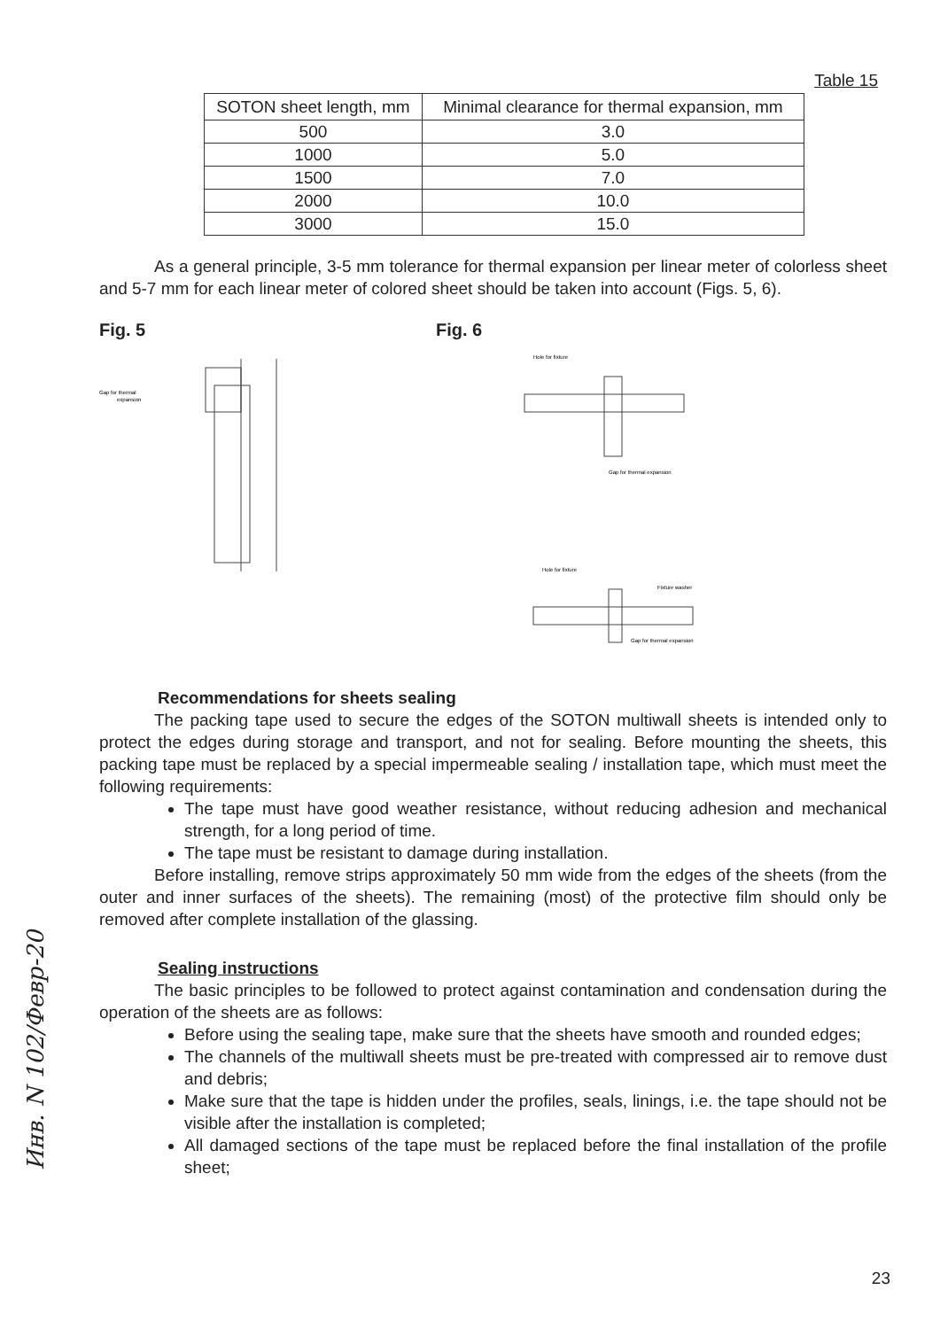Table 15
| SOTON sheet length, mm | Minimal clearance for thermal expansion, mm |
| --- | --- |
| 500 | 3.0 |
| 1000 | 5.0 |
| 1500 | 7.0 |
| 2000 | 10.0 |
| 3000 | 15.0 |
As a general principle, 3-5 mm tolerance for thermal expansion per linear meter of colorless sheet and 5-7 mm for each linear meter of colored sheet should be taken into account (Figs. 5, 6).
Fig. 5
Gap for thermal
expansion
Fig. 6
Hole for fixture
Gap for thermal expansion
Hole for fixture
Fixture washer
Gap for thermal expansion
Recommendations for sheets sealing
The packing tape used to secure the edges of the SOTON multiwall sheets is intended only to protect the edges during storage and transport, and not for sealing. Before mounting the sheets, this packing tape must be replaced by a special impermeable sealing / installation tape, which must meet the following requirements:
The tape must have good weather resistance, without reducing adhesion and mechanical strength, for a long period of time.
The tape must be resistant to damage during installation.
Before installing, remove strips approximately 50 mm wide from the edges of the sheets (from the outer and inner surfaces of the sheets). The remaining (most) of the protective film should only be removed after complete installation of the glassing.
Sealing instructions
The basic principles to be followed to protect against contamination and condensation during the operation of the sheets are as follows:
Before using the sealing tape, make sure that the sheets have smooth and rounded edges;
The channels of the multiwall sheets must be pre-treated with compressed air to remove dust and debris;
Make sure that the tape is hidden under the profiles, seals, linings, i.e. the tape should not be visible after the installation is completed;
All damaged sections of the tape must be replaced before the final installation of the profile sheet;
23
Инв. N 102/Февр-20